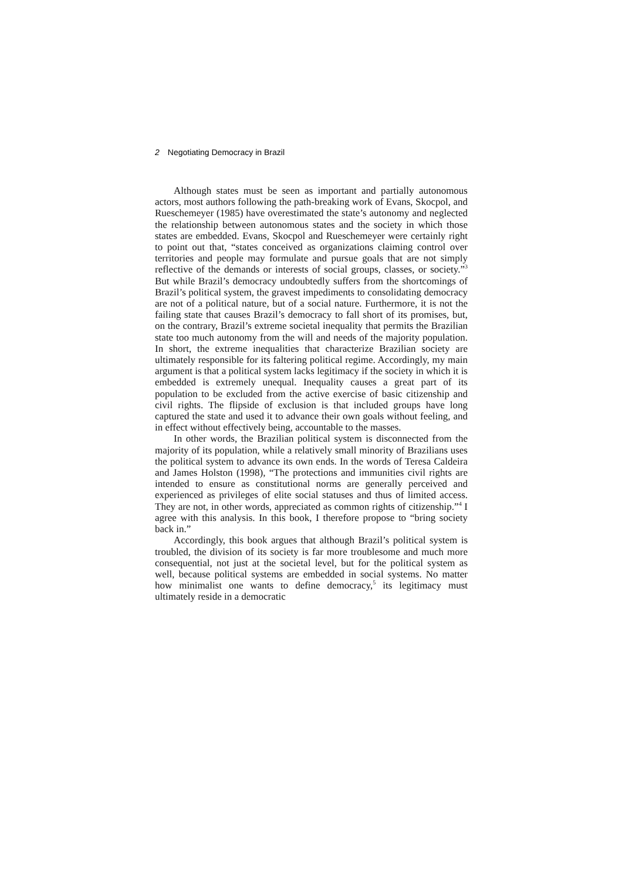2 Negotiating Democracy in Brazil
Although states must be seen as important and partially autonomous actors, most authors following the path-breaking work of Evans, Skocpol, and Rueschemeyer (1985) have overestimated the state’s autonomy and neglected the relationship between autonomous states and the society in which those states are embedded. Evans, Skocpol and Rueschemeyer were certainly right to point out that, “states conceived as organizations claiming control over territories and people may formulate and pursue goals that are not simply reflective of the demands or interests of social groups, classes, or society.”<sup>3</sup> But while Brazil’s democracy undoubtedly suffers from the shortcomings of Brazil’s political system, the gravest impediments to consolidating democracy are not of a political nature, but of a social nature. Furthermore, it is not the failing state that causes Brazil’s democracy to fall short of its promises, but, on the contrary, Brazil’s extreme societal inequality that permits the Brazilian state too much autonomy from the will and needs of the majority population. In short, the extreme inequalities that characterize Brazilian society are ultimately responsible for its faltering political regime. Accordingly, my main argument is that a political system lacks legitimacy if the society in which it is embedded is extremely unequal. Inequality causes a great part of its population to be excluded from the active exercise of basic citizenship and civil rights. The flipside of exclusion is that included groups have long captured the state and used it to advance their own goals without feeling, and in effect without effectively being, accountable to the masses.
In other words, the Brazilian political system is disconnected from the majority of its population, while a relatively small minority of Brazilians uses the political system to advance its own ends. In the words of Teresa Caldeira and James Holston (1998), “The protections and immunities civil rights are intended to ensure as constitutional norms are generally perceived and experienced as privileges of elite social statuses and thus of limited access. They are not, in other words, appreciated as common rights of citizenship.”<sup>4</sup> I agree with this analysis. In this book, I therefore propose to “bring society back in.”
Accordingly, this book argues that although Brazil’s political system is troubled, the division of its society is far more troublesome and much more consequential, not just at the societal level, but for the political system as well, because political systems are embedded in social systems. No matter how minimalist one wants to define democracy,<sup>5</sup> its legitimacy must ultimately reside in a democratic